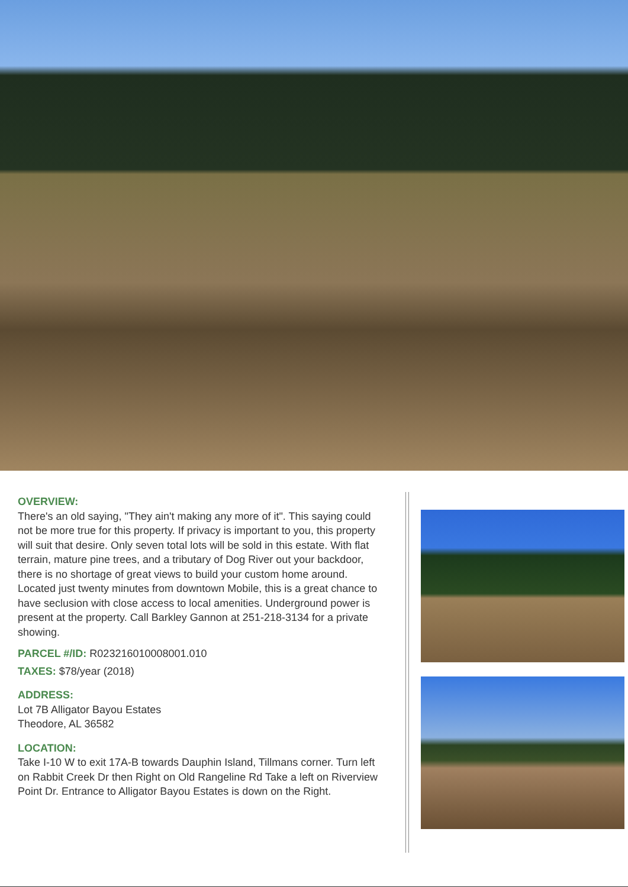OVERVIEW:
There's an old saying, "They ain't making any more of it". This saying could not be more true for this property. If privacy is important to you, this property will suit that desire. Only seven total lots will be sold in this estate. With flat terrain, mature pine trees, and a tributary of Dog River out your backdoor, there is no shortage of great views to build your custom home around. Located just twenty minutes from downtown Mobile, this is a great chance to have seclusion with close access to local amenities. Underground power is present at the property. Call Barkley Gannon at 251-218-3134 for a private showing.
PARCEL #/ID: R023216010008001.010
TAXES: $78/year (2018)
ADDRESS:
Lot 7B Alligator Bayou Estates
Theodore, AL 36582
LOCATION:
Take I-10 W to exit 17A-B towards Dauphin Island, Tillmans corner. Turn left on Rabbit Creek Dr then Right on Old Rangeline Rd Take a left on Riverview Point Dr. Entrance to Alligator Bayou Estates is down on the Right.